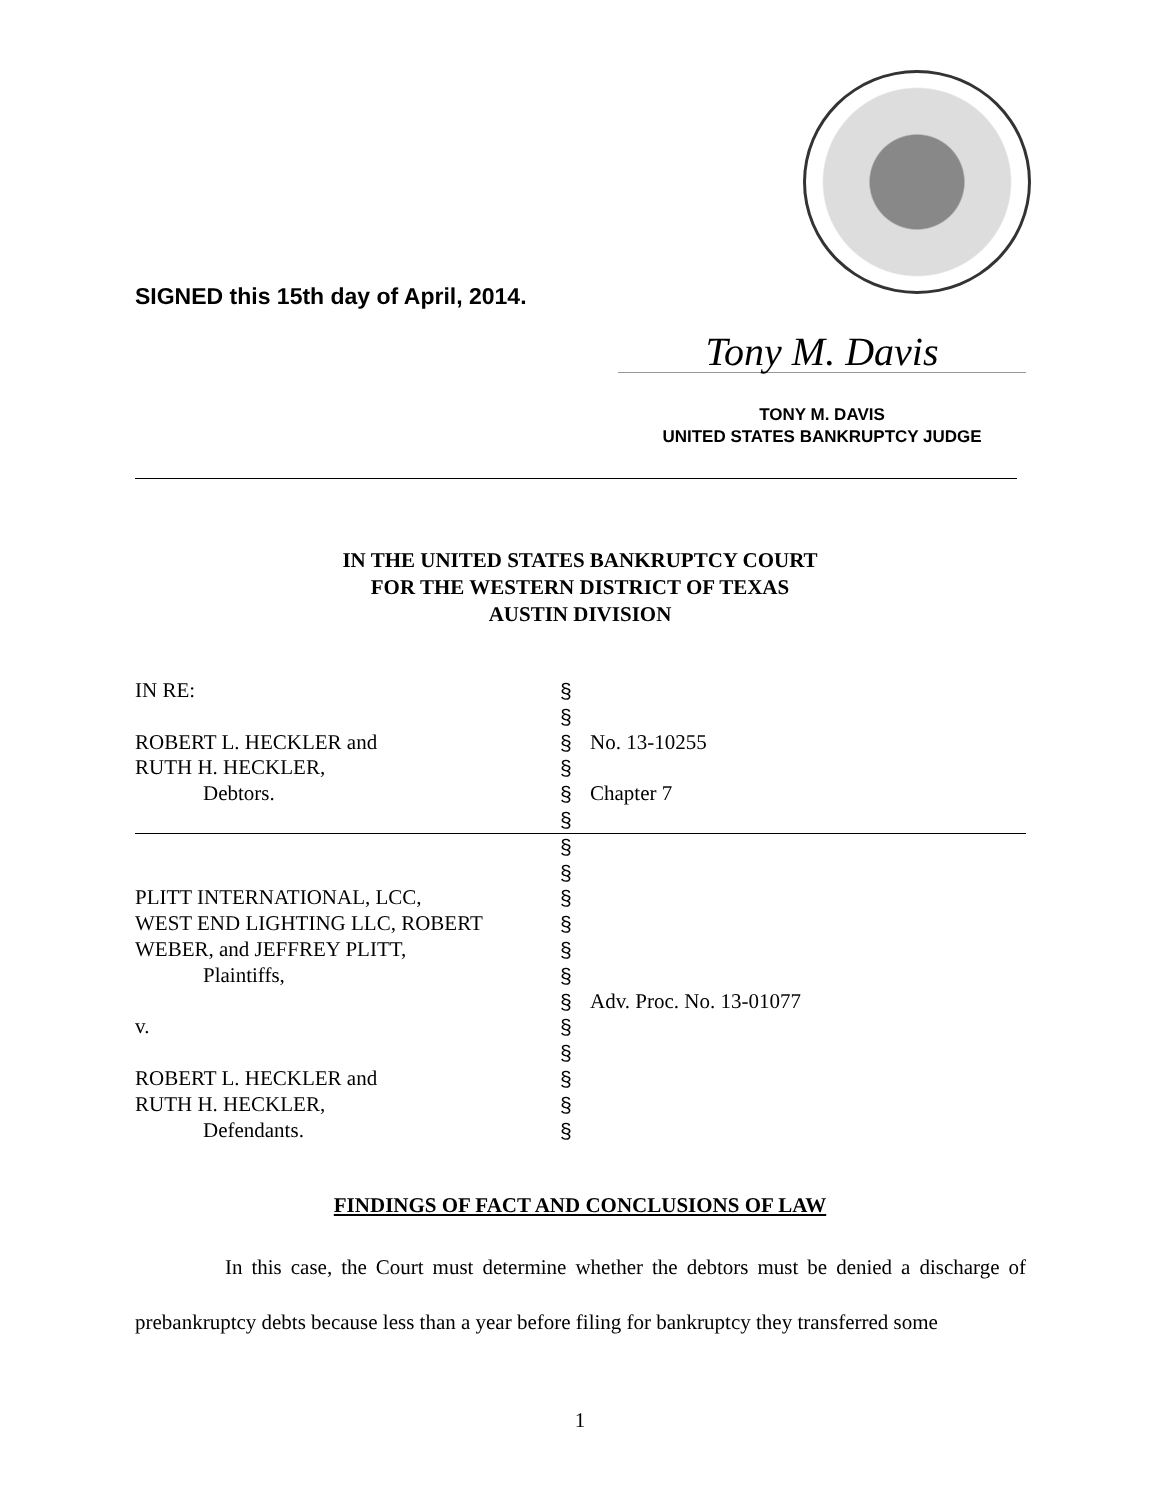SIGNED this 15th day of April, 2014.
Tony M. Davis
TONY M. DAVIS
UNITED STATES BANKRUPTCY JUDGE
IN THE UNITED STATES BANKRUPTCY COURT
FOR THE WESTERN DISTRICT OF TEXAS
AUSTIN DIVISION
| IN RE: | § | |
| | § | |
| ROBERT L. HECKLER and | § | No. 13-10255 |
| RUTH H. HECKLER, | § | |
| Debtors. | § | Chapter 7 |
| | § | |
| | § | |
| | § | |
| PLITT INTERNATIONAL, LCC, | § | |
| WEST END LIGHTING LLC, ROBERT | § | |
| WEBER, and JEFFREY PLITT, | § | |
| Plaintiffs, | § | |
| | § | Adv. Proc. No. 13-01077 |
| v. | § | |
| | § | |
| ROBERT L. HECKLER and | § | |
| RUTH H. HECKLER, | § | |
| Defendants. | § | |
FINDINGS OF FACT AND CONCLUSIONS OF LAW
In this case, the Court must determine whether the debtors must be denied a discharge of prebankruptcy debts because less than a year before filing for bankruptcy they transferred some
1